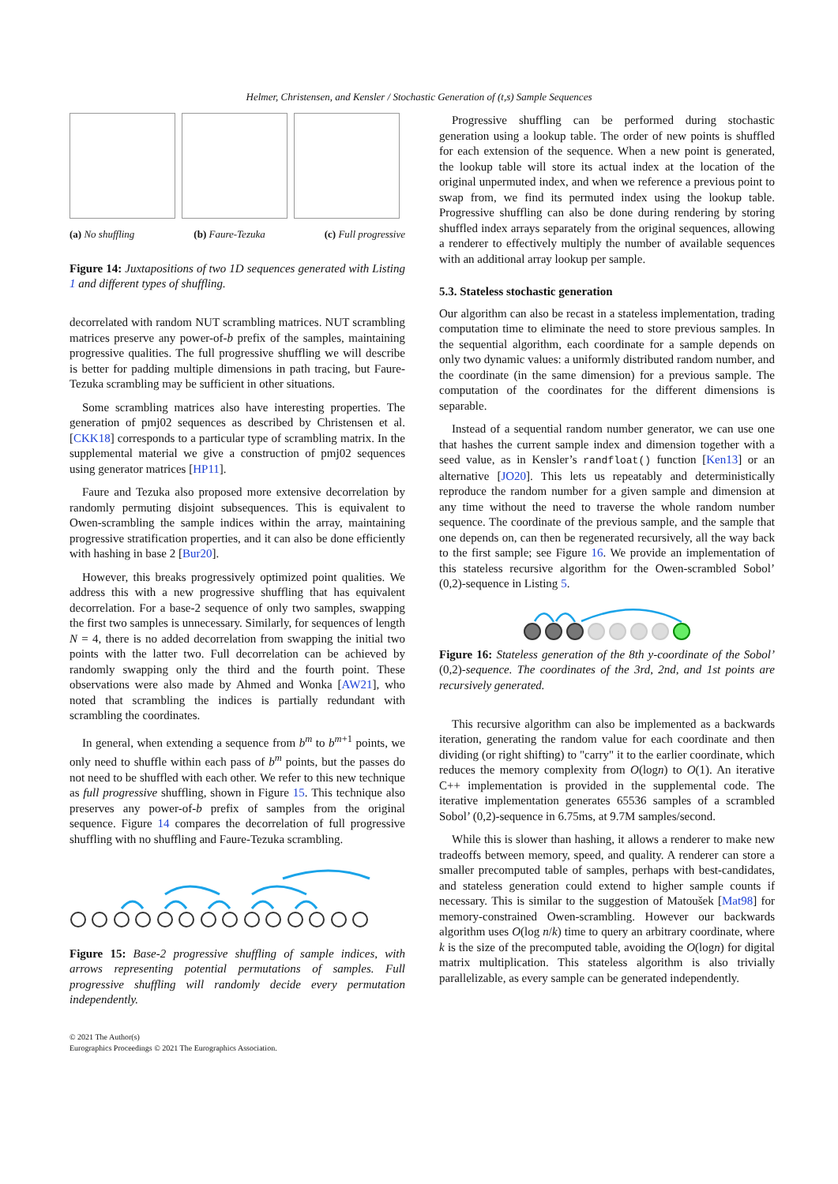Helmer, Christensen, and Kensler / Stochastic Generation of (t,s) Sample Sequences
(a) No shuffling (b) Faure-Tezuka (c) Full progressive
Figure 14: Juxtapositions of two 1D sequences generated with Listing 1 and different types of shuffling.
decorrelated with random NUT scrambling matrices. NUT scrambling matrices preserve any power-of-b prefix of the samples, maintaining progressive qualities. The full progressive shuffling we will describe is better for padding multiple dimensions in path tracing, but Faure-Tezuka scrambling may be sufficient in other situations.
Some scrambling matrices also have interesting properties. The generation of pmj02 sequences as described by Christensen et al. [CKK18] corresponds to a particular type of scrambling matrix. In the supplemental material we give a construction of pmj02 sequences using generator matrices [HP11].
Faure and Tezuka also proposed more extensive decorrelation by randomly permuting disjoint subsequences. This is equivalent to Owen-scrambling the sample indices within the array, maintaining progressive stratification properties, and it can also be done efficiently with hashing in base 2 [Bur20].
However, this breaks progressively optimized point qualities. We address this with a new progressive shuffling that has equivalent decorrelation. For a base-2 sequence of only two samples, swapping the first two samples is unnecessary. Similarly, for sequences of length N = 4, there is no added decorrelation from swapping the initial two points with the latter two. Full decorrelation can be achieved by randomly swapping only the third and the fourth point. These observations were also made by Ahmed and Wonka [AW21], who noted that scrambling the indices is partially redundant with scrambling the coordinates.
In general, when extending a sequence from b<sup>m</sup> to b<sup>m+1</sup> points, we only need to shuffle within each pass of b<sup>m</sup> points, but the passes do not need to be shuffled with each other. We refer to this new technique as full progressive shuffling, shown in Figure 15. This technique also preserves any power-of-b prefix of samples from the original sequence. Figure 14 compares the decorrelation of full progressive shuffling with no shuffling and Faure-Tezuka scrambling.
Figure 15: Base-2 progressive shuffling of sample indices, with arrows representing potential permutations of samples. Full progressive shuffling will randomly decide every permutation independently.
Progressive shuffling can be performed during stochastic generation using a lookup table. The order of new points is shuffled for each extension of the sequence. When a new point is generated, the lookup table will store its actual index at the location of the original unpermuted index, and when we reference a previous point to swap from, we find its permuted index using the lookup table. Progressive shuffling can also be done during rendering by storing shuffled index arrays separately from the original sequences, allowing a renderer to effectively multiply the number of available sequences with an additional array lookup per sample.
5.3. Stateless stochastic generation
Our algorithm can also be recast in a stateless implementation, trading computation time to eliminate the need to store previous samples. In the sequential algorithm, each coordinate for a sample depends on only two dynamic values: a uniformly distributed random number, and the coordinate (in the same dimension) for a previous sample. The computation of the coordinates for the different dimensions is separable.
Instead of a sequential random number generator, we can use one that hashes the current sample index and dimension together with a seed value, as in Kensler’s randfloat() function [Ken13] or an alternative [JO20]. This lets us repeatably and deterministically reproduce the random number for a given sample and dimension at any time without the need to traverse the whole random number sequence. The coordinate of the previous sample, and the sample that one depends on, can then be regenerated recursively, all the way back to the first sample; see Figure 16. We provide an implementation of this stateless recursive algorithm for the Owen-scrambled Sobol’ (0,2)-sequence in Listing 5.
Figure 16: Stateless generation of the 8th y-coordinate of the Sobol’ (0,2)-sequence. The coordinates of the 3rd, 2nd, and 1st points are recursively generated.
This recursive algorithm can also be implemented as a backwards iteration, generating the random value for each coordinate and then dividing (or right shifting) to "carry" it to the earlier coordinate, which reduces the memory complexity from O(logn) to O(1). An iterative C++ implementation is provided in the supplemental code. The iterative implementation generates 65536 samples of a scrambled Sobol’ (0,2)-sequence in 6.75ms, at 9.7M samples/second.
While this is slower than hashing, it allows a renderer to make new tradeoffs between memory, speed, and quality. A renderer can store a smaller precomputed table of samples, perhaps with best-candidates, and stateless generation could extend to higher sample counts if necessary. This is similar to the suggestion of Matoušek [Mat98] for memory-constrained Owen-scrambling. However our backwards algorithm uses O(log n/k) time to query an arbitrary coordinate, where k is the size of the precomputed table, avoiding the O(logn) for digital matrix multiplication. This stateless algorithm is also trivially parallelizable, as every sample can be generated independently.
© 2021 The Author(s)
Eurographics Proceedings © 2021 The Eurographics Association.